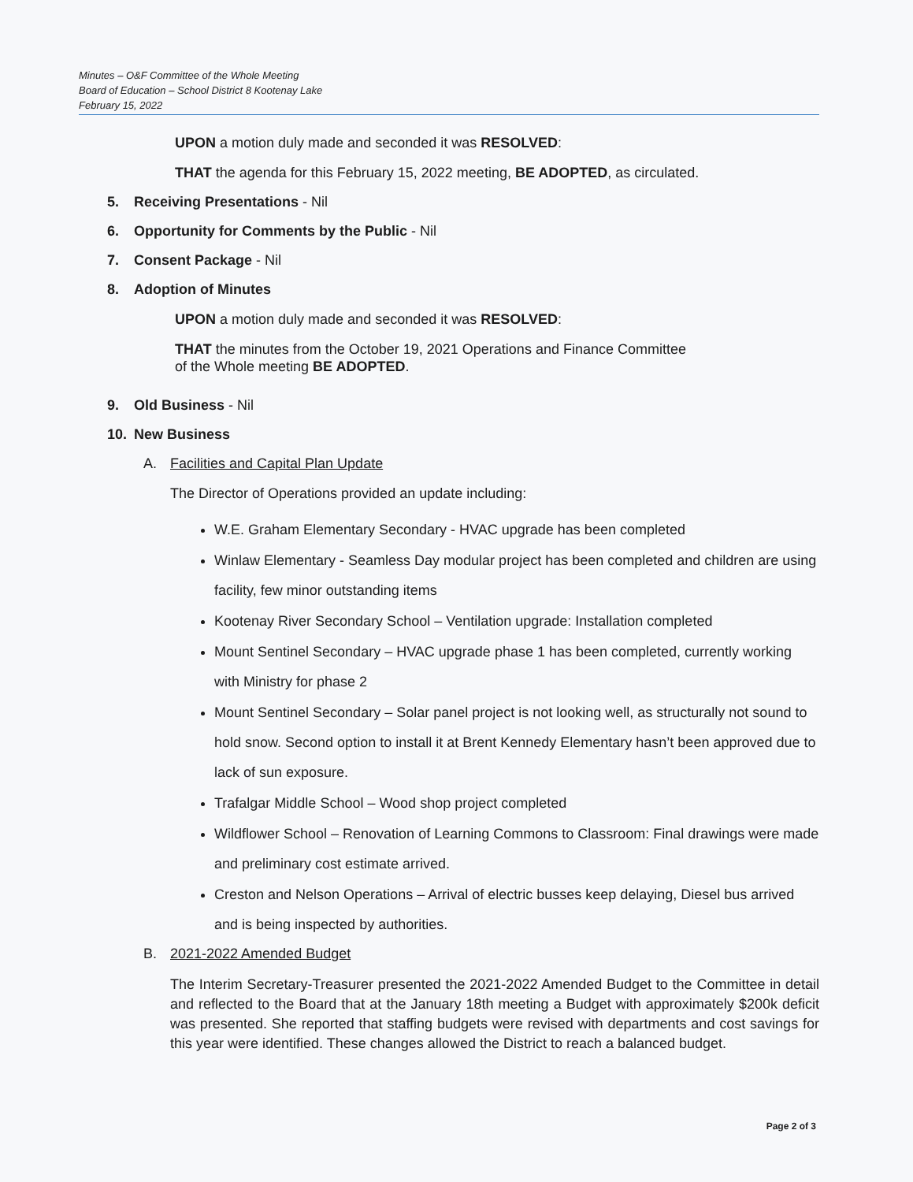Minutes – O&F Committee of the Whole Meeting
Board of Education – School District 8 Kootenay Lake
February 15, 2022
UPON a motion duly made and seconded it was RESOLVED:
THAT the agenda for this February 15, 2022 meeting, BE ADOPTED, as circulated.
5. Receiving Presentations - Nil
6. Opportunity for Comments by the Public - Nil
7. Consent Package - Nil
8. Adoption of Minutes
UPON a motion duly made and seconded it was RESOLVED:
THAT the minutes from the October 19, 2021 Operations and Finance Committee
of the Whole meeting BE ADOPTED.
9. Old Business - Nil
10. New Business
A. Facilities and Capital Plan Update
The Director of Operations provided an update including:
W.E. Graham Elementary Secondary - HVAC upgrade has been completed
Winlaw Elementary - Seamless Day modular project has been completed and children are using facility, few minor outstanding items
Kootenay River Secondary School – Ventilation upgrade: Installation completed
Mount Sentinel Secondary – HVAC upgrade phase 1 has been completed, currently working with Ministry for phase 2
Mount Sentinel Secondary – Solar panel project is not looking well, as structurally not sound to hold snow. Second option to install it at Brent Kennedy Elementary hasn’t been approved due to lack of sun exposure.
Trafalgar Middle School – Wood shop project completed
Wildflower School – Renovation of Learning Commons to Classroom: Final drawings were made and preliminary cost estimate arrived.
Creston and Nelson Operations – Arrival of electric busses keep delaying, Diesel bus arrived and is being inspected by authorities.
B. 2021-2022 Amended Budget
The Interim Secretary-Treasurer presented the 2021-2022 Amended Budget to the Committee in detail and reflected to the Board that at the January 18th meeting a Budget with approximately $200k deficit was presented. She reported that staffing budgets were revised with departments and cost savings for this year were identified. These changes allowed the District to reach a balanced budget.
Page 2 of 3